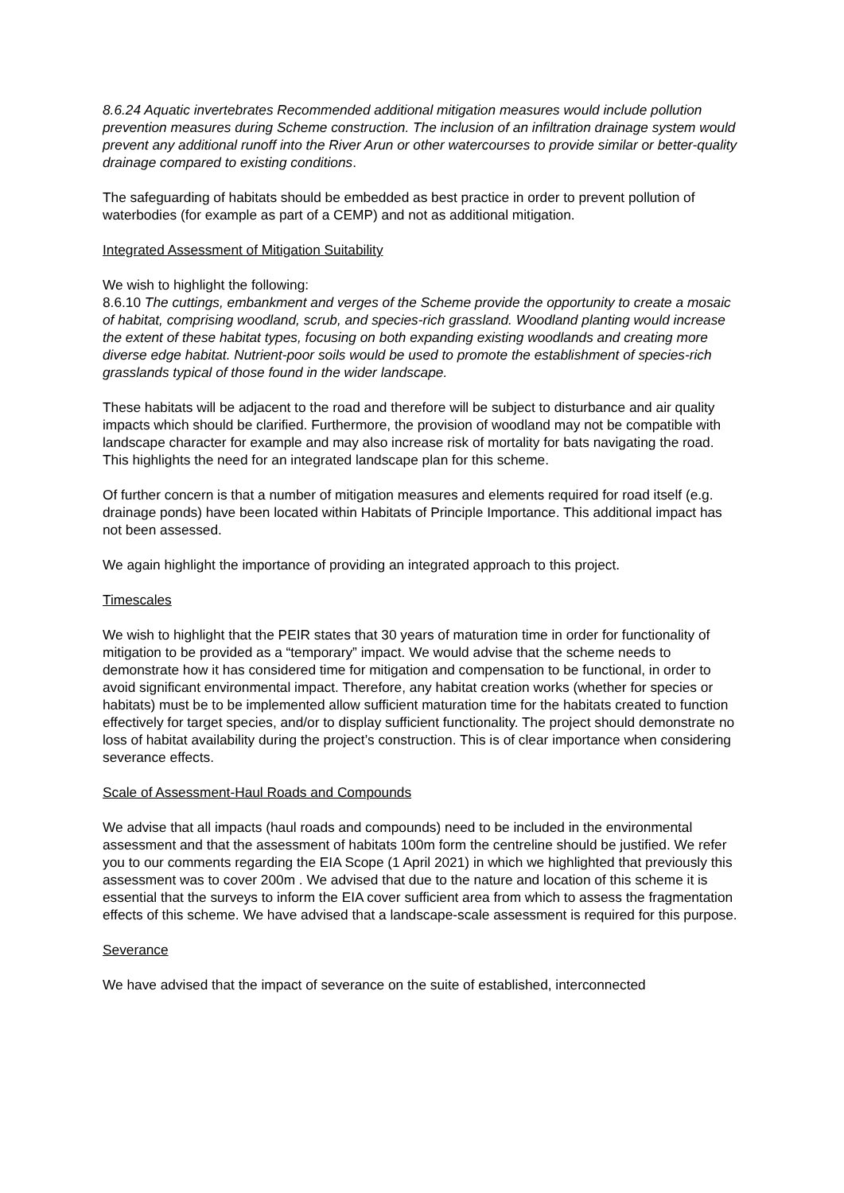8.6.24 Aquatic invertebrates Recommended additional mitigation measures would include pollution prevention measures during Scheme construction. The inclusion of an infiltration drainage system would prevent any additional runoff into the River Arun or other watercourses to provide similar or better-quality drainage compared to existing conditions.
The safeguarding of habitats should be embedded as best practice in order to prevent pollution of waterbodies (for example as part of a CEMP) and not as additional mitigation.
Integrated Assessment of Mitigation Suitability
We wish to highlight the following:
8.6.10 The cuttings, embankment and verges of the Scheme provide the opportunity to create a mosaic of habitat, comprising woodland, scrub, and species-rich grassland. Woodland planting would increase the extent of these habitat types, focusing on both expanding existing woodlands and creating more diverse edge habitat. Nutrient-poor soils would be used to promote the establishment of species-rich grasslands typical of those found in the wider landscape.
These habitats will be adjacent to the road and therefore will be subject to disturbance and air quality impacts which should be clarified. Furthermore, the provision of woodland may not be compatible with landscape character for example and may also increase risk of mortality for bats navigating the road. This highlights the need for an integrated landscape plan for this scheme.
Of further concern is that a number of mitigation measures and elements required for road itself (e.g. drainage ponds) have been located within Habitats of Principle Importance. This additional impact has not been assessed.
We again highlight the importance of providing an integrated approach to this project.
Timescales
We wish to highlight that the PEIR states that 30 years of maturation time in order for functionality of mitigation to be provided as a “temporary” impact. We would advise that the scheme needs to demonstrate how it has considered time for mitigation and compensation to be functional, in order to avoid significant environmental impact. Therefore, any habitat creation works (whether for species or habitats) must be to be implemented allow sufficient maturation time for the habitats created to function effectively for target species, and/or to display sufficient functionality. The project should demonstrate no loss of habitat availability during the project’s construction. This is of clear importance when considering severance effects.
Scale of Assessment-Haul Roads and Compounds
We advise that all impacts (haul roads and compounds) need to be included in the environmental assessment and that the assessment of habitats 100m form the centreline should be justified. We refer you to our comments regarding the EIA Scope (1 April 2021) in which we highlighted that previously this assessment was to cover 200m . We advised that due to the nature and location of this scheme it is essential that the surveys to inform the EIA cover sufficient area from which to assess the fragmentation effects of this scheme. We have advised that a landscape-scale assessment is required for this purpose.
Severance
We have advised that the impact of severance on the suite of established, interconnected